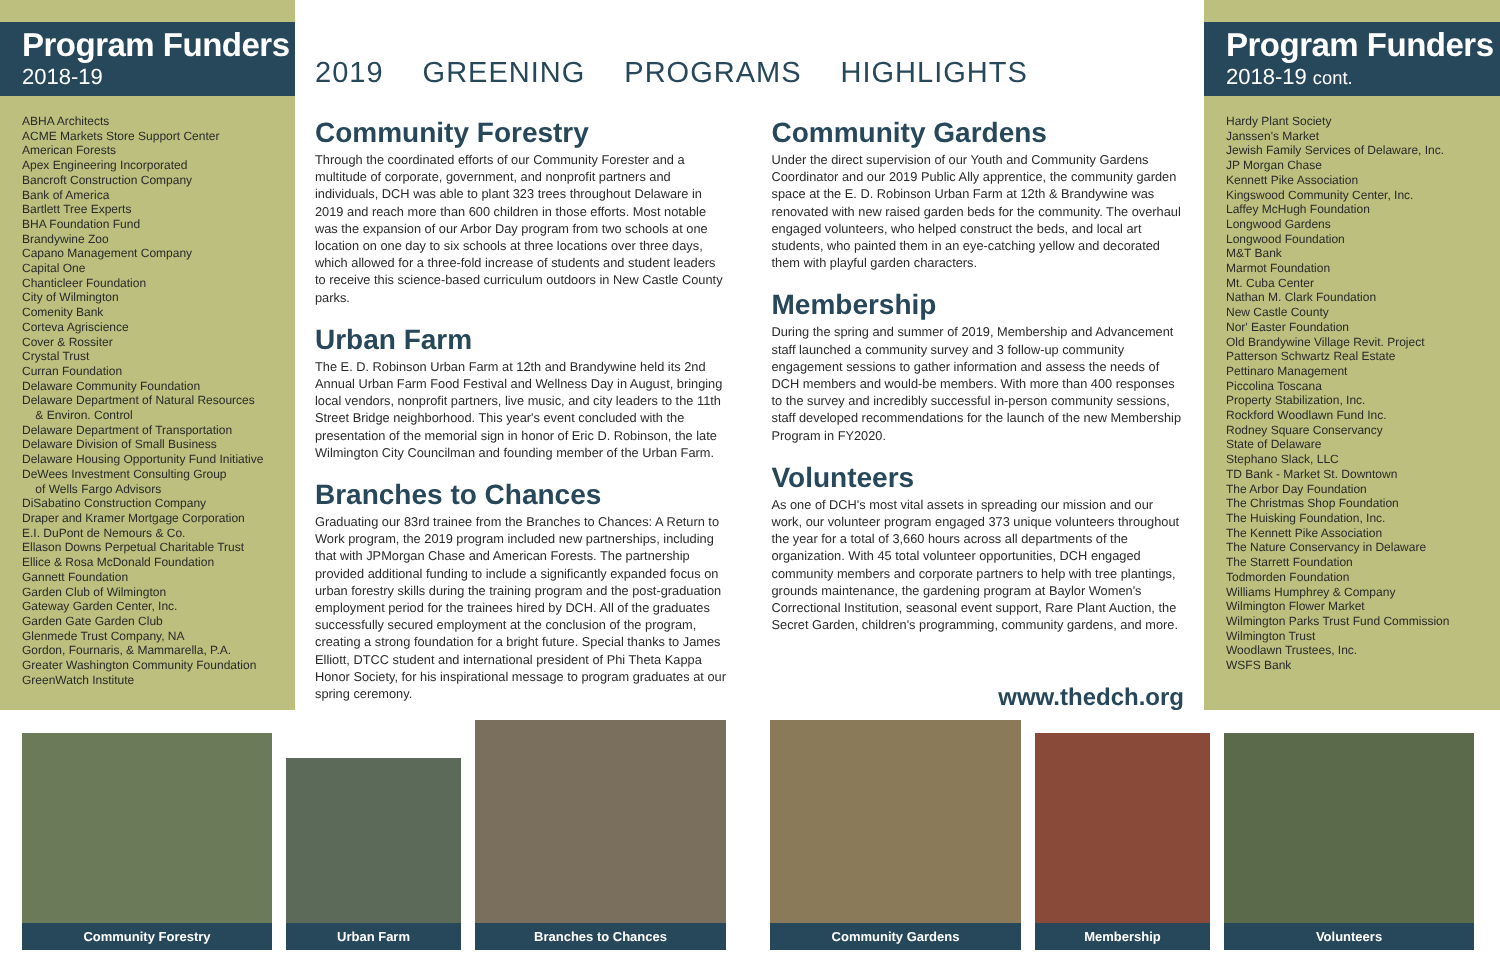Program Funders
2018-19
ABHA Architects
ACME Markets Store Support Center
American Forests
Apex Engineering Incorporated
Bancroft Construction Company
Bank of America
Bartlett Tree Experts
BHA Foundation Fund
Brandywine Zoo
Capano Management Company
Capital One
Chanticleer Foundation
City of Wilmington
Comenity Bank
Corteva Agriscience
Cover & Rossiter
Crystal Trust
Curran Foundation
Delaware Community Foundation
Delaware Department of Natural Resources
& Environ. Control
Delaware Department of Transportation
Delaware Division of Small Business
Delaware Housing Opportunity Fund Initiative
DeWees Investment Consulting Group
of Wells Fargo Advisors
DiSabatino Construction Company
Draper and Kramer Mortgage Corporation
E.I. DuPont de Nemours & Co.
Ellason Downs Perpetual Charitable Trust
Ellice & Rosa McDonald Foundation
Gannett Foundation
Garden Club of Wilmington
Gateway Garden Center, Inc.
Garden Gate Garden Club
Glenmede Trust Company, NA
Gordon, Fournaris, & Mammarella, P.A.
Greater Washington Community Foundation
GreenWatch Institute
2019 GREENING PROGRAMS HIGHLIGHTS
Community Forestry
Through the coordinated efforts of our Community Forester and a multitude of corporate, government, and nonprofit partners and individuals, DCH was able to plant 323 trees throughout Delaware in 2019 and reach more than 600 children in those efforts. Most notable was the expansion of our Arbor Day program from two schools at one location on one day to six schools at three locations over three days, which allowed for a three-fold increase of students and student leaders to receive this science-based curriculum outdoors in New Castle County parks.
Urban Farm
The E. D. Robinson Urban Farm at 12th and Brandywine held its 2nd Annual Urban Farm Food Festival and Wellness Day in August, bringing local vendors, nonprofit partners, live music, and city leaders to the 11th Street Bridge neighborhood. This year's event concluded with the presentation of the memorial sign in honor of Eric D. Robinson, the late Wilmington City Councilman and founding member of the Urban Farm.
Branches to Chances
Graduating our 83rd trainee from the Branches to Chances: A Return to Work program, the 2019 program included new partnerships, including that with JPMorgan Chase and American Forests. The partnership provided additional funding to include a significantly expanded focus on urban forestry skills during the training program and the post-graduation employment period for the trainees hired by DCH. All of the graduates successfully secured employment at the conclusion of the program, creating a strong foundation for a bright future. Special thanks to James Elliott, DTCC student and international president of Phi Theta Kappa Honor Society, for his inspirational message to program graduates at our spring ceremony.
Community Gardens
Under the direct supervision of our Youth and Community Gardens Coordinator and our 2019 Public Ally apprentice, the community garden space at the E. D. Robinson Urban Farm at 12th & Brandywine was renovated with new raised garden beds for the community. The overhaul engaged volunteers, who helped construct the beds, and local art students, who painted them in an eye-catching yellow and decorated them with playful garden characters.
Membership
During the spring and summer of 2019, Membership and Advancement staff launched a community survey and 3 follow-up community engagement sessions to gather information and assess the needs of DCH members and would-be members. With more than 400 responses to the survey and incredibly successful in-person community sessions, staff developed recommendations for the launch of the new Membership Program in FY2020.
Volunteers
As one of DCH's most vital assets in spreading our mission and our work, our volunteer program engaged 373 unique volunteers throughout the year for a total of 3,660 hours across all departments of the organization. With 45 total volunteer opportunities, DCH engaged community members and corporate partners to help with tree plantings, grounds maintenance, the gardening program at Baylor Women's Correctional Institution, seasonal event support, Rare Plant Auction, the Secret Garden, children's programming, community gardens, and more.
www.thedch.org
Program Funders
2018-19 cont.
Hardy Plant Society
Janssen's Market
Jewish Family Services of Delaware, Inc.
JP Morgan Chase
Kennett Pike Association
Kingswood Community Center, Inc.
Laffey McHugh Foundation
Longwood Gardens
Longwood Foundation
M&T Bank
Marmot Foundation
Mt. Cuba Center
Nathan M. Clark Foundation
New Castle County
Nor' Easter Foundation
Old Brandywine Village Revit. Project
Patterson Schwartz Real Estate
Pettinaro Management
Piccolina Toscana
Property Stabilization, Inc.
Rockford Woodlawn Fund Inc.
Rodney Square Conservancy
State of Delaware
Stephano Slack, LLC
TD Bank - Market St. Downtown
The Arbor Day Foundation
The Christmas Shop Foundation
The Huisking Foundation, Inc.
The Kennett Pike Association
The Nature Conservancy in Delaware
The Starrett Foundation
Todmorden Foundation
Williams Humphrey & Company
Wilmington Flower Market
Wilmington Parks Trust Fund Commission
Wilmington Trust
Woodlawn Trustees, Inc.
WSFS Bank
Community Forestry Urban Farm Branches to Chances Community Gardens Membership Volunteers